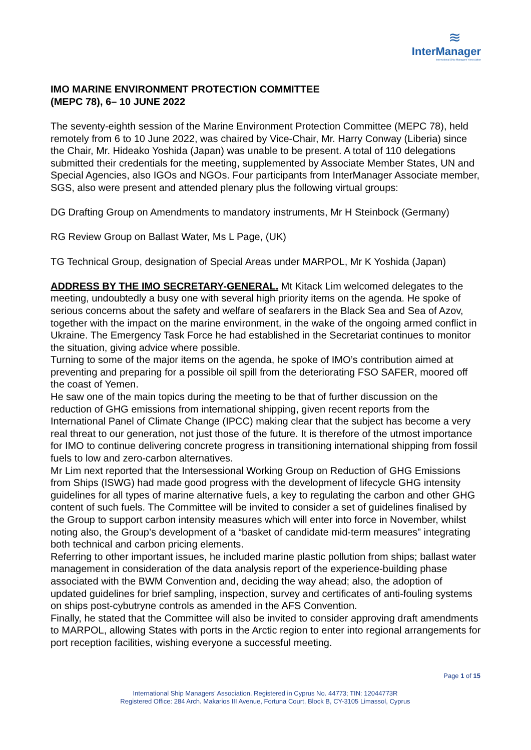≋
InterManager
International Ship Managers' Association
IMO MARINE ENVIRONMENT PROTECTION COMMITTEE
(MEPC 78), 6– 10 JUNE 2022
The seventy-eighth session of the Marine Environment Protection Committee (MEPC 78), held remotely from 6 to 10 June 2022, was chaired by Vice-Chair, Mr. Harry Conway (Liberia) since the Chair, Mr. Hideako Yoshida (Japan) was unable to be present. A total of 110 delegations submitted their credentials for the meeting, supplemented by Associate Member States, UN and Special Agencies, also IGOs and NGOs. Four participants from InterManager Associate member, SGS, also were present and attended plenary plus the following virtual groups:
DG Drafting Group on Amendments to mandatory instruments, Mr H Steinbock (Germany)
RG Review Group on Ballast Water, Ms L Page, (UK)
TG Technical Group, designation of Special Areas under MARPOL, Mr K Yoshida (Japan)
ADDRESS BY THE IMO SECRETARY-GENERAL. Mt Kitack Lim welcomed delegates to the meeting, undoubtedly a busy one with several high priority items on the agenda. He spoke of serious concerns about the safety and welfare of seafarers in the Black Sea and Sea of Azov, together with the impact on the marine environment, in the wake of the ongoing armed conflict in Ukraine. The Emergency Task Force he had established in the Secretariat continues to monitor the situation, giving advice where possible.
Turning to some of the major items on the agenda, he spoke of IMO’s contribution aimed at preventing and preparing for a possible oil spill from the deteriorating FSO SAFER, moored off the coast of Yemen.
He saw one of the main topics during the meeting to be that of further discussion on the reduction of GHG emissions from international shipping, given recent reports from the International Panel of Climate Change (IPCC) making clear that the subject has become a very real threat to our generation, not just those of the future. It is therefore of the utmost importance for IMO to continue delivering concrete progress in transitioning international shipping from fossil fuels to low and zero-carbon alternatives.
Mr Lim next reported that the Intersessional Working Group on Reduction of GHG Emissions from Ships (ISWG) had made good progress with the development of lifecycle GHG intensity guidelines for all types of marine alternative fuels, a key to regulating the carbon and other GHG content of such fuels. The Committee will be invited to consider a set of guidelines finalised by the Group to support carbon intensity measures which will enter into force in November, whilst noting also, the Group’s development of a “basket of candidate mid-term measures” integrating both technical and carbon pricing elements.
Referring to other important issues, he included marine plastic pollution from ships; ballast water management in consideration of the data analysis report of the experience-building phase associated with the BWM Convention and, deciding the way ahead; also, the adoption of updated guidelines for brief sampling, inspection, survey and certificates of anti-fouling systems on ships post-cybutryne controls as amended in the AFS Convention.
Finally, he stated that the Committee will also be invited to consider approving draft amendments to MARPOL, allowing States with ports in the Arctic region to enter into regional arrangements for port reception facilities, wishing everyone a successful meeting.
Page 1 of 15
International Ship Managers’ Association. Registered in Cyprus No. 44773; TIN: 12044773R
Registered Office: 284 Arch. Makarios III Avenue, Fortuna Court, Block B, CY-3105 Limassol, Cyprus